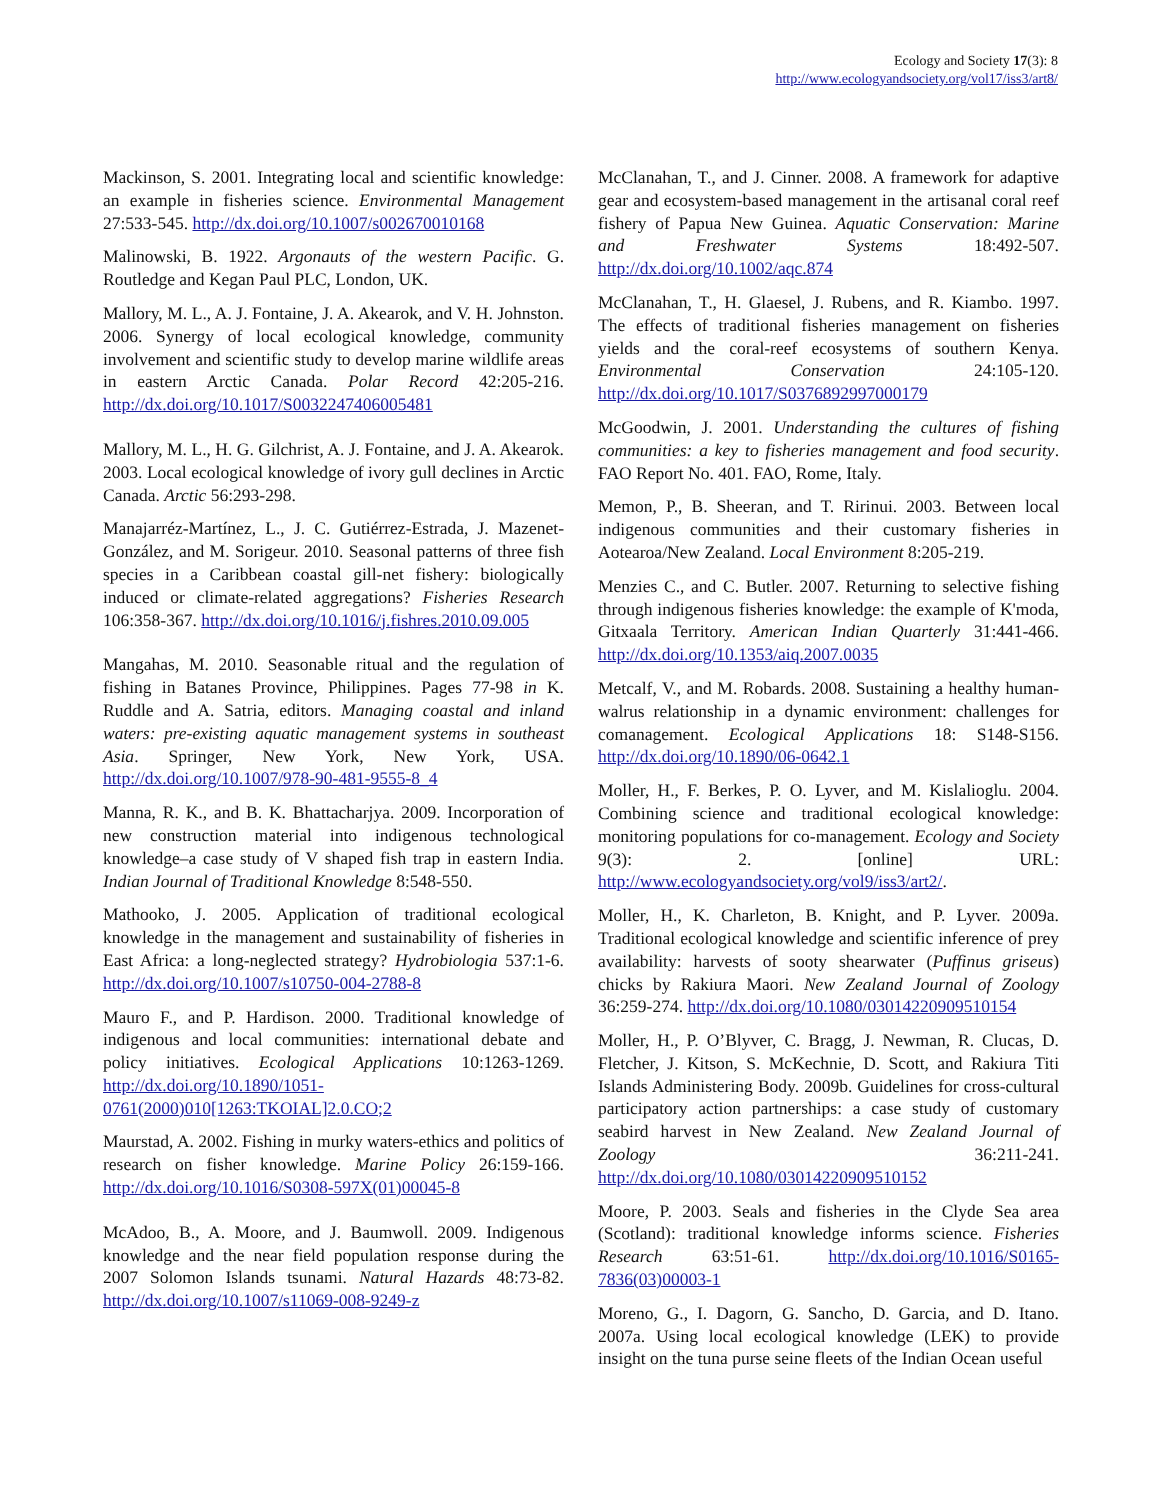Ecology and Society 17(3): 8
http://www.ecologyandsociety.org/vol17/iss3/art8/
Mackinson, S. 2001. Integrating local and scientific knowledge: an example in fisheries science. Environmental Management 27:533-545. http://dx.doi.org/10.1007/s002670010168
Malinowski, B. 1922. Argonauts of the western Pacific. G. Routledge and Kegan Paul PLC, London, UK.
Mallory, M. L., A. J. Fontaine, J. A. Akearok, and V. H. Johnston. 2006. Synergy of local ecological knowledge, community involvement and scientific study to develop marine wildlife areas in eastern Arctic Canada. Polar Record 42:205-216. http://dx.doi.org/10.1017/S0032247406005481
Mallory, M. L., H. G. Gilchrist, A. J. Fontaine, and J. A. Akearok. 2003. Local ecological knowledge of ivory gull declines in Arctic Canada. Arctic 56:293-298.
Manajarréz-Martínez, L., J. C. Gutiérrez-Estrada, J. Mazenet-González, and M. Sorigeur. 2010. Seasonal patterns of three fish species in a Caribbean coastal gill-net fishery: biologically induced or climate-related aggregations? Fisheries Research 106:358-367. http://dx.doi.org/10.1016/j.fishres.2010.09.005
Mangahas, M. 2010. Seasonable ritual and the regulation of fishing in Batanes Province, Philippines. Pages 77-98 in K. Ruddle and A. Satria, editors. Managing coastal and inland waters: pre-existing aquatic management systems in southeast Asia. Springer, New York, New York, USA. http://dx.doi.org/10.1007/978-90-481-9555-8_4
Manna, R. K., and B. K. Bhattacharjya. 2009. Incorporation of new construction material into indigenous technological knowledge–a case study of V shaped fish trap in eastern India. Indian Journal of Traditional Knowledge 8:548-550.
Mathooko, J. 2005. Application of traditional ecological knowledge in the management and sustainability of fisheries in East Africa: a long-neglected strategy? Hydrobiologia 537:1-6. http://dx.doi.org/10.1007/s10750-004-2788-8
Mauro F., and P. Hardison. 2000. Traditional knowledge of indigenous and local communities: international debate and policy initiatives. Ecological Applications 10:1263-1269. http://dx.doi.org/10.1890/1051-0761(2000)010[1263:TKOIAL]2.0.CO;2
Maurstad, A. 2002. Fishing in murky waters-ethics and politics of research on fisher knowledge. Marine Policy 26:159-166. http://dx.doi.org/10.1016/S0308-597X(01)00045-8
McAdoo, B., A. Moore, and J. Baumwoll. 2009. Indigenous knowledge and the near field population response during the 2007 Solomon Islands tsunami. Natural Hazards 48:73-82. http://dx.doi.org/10.1007/s11069-008-9249-z
McClanahan, T., and J. Cinner. 2008. A framework for adaptive gear and ecosystem-based management in the artisanal coral reef fishery of Papua New Guinea. Aquatic Conservation: Marine and Freshwater Systems 18:492-507. http://dx.doi.org/10.1002/aqc.874
McClanahan, T., H. Glaesel, J. Rubens, and R. Kiambo. 1997. The effects of traditional fisheries management on fisheries yields and the coral-reef ecosystems of southern Kenya. Environmental Conservation 24:105-120. http://dx.doi.org/10.1017/S0376892997000179
McGoodwin, J. 2001. Understanding the cultures of fishing communities: a key to fisheries management and food security. FAO Report No. 401. FAO, Rome, Italy.
Memon, P., B. Sheeran, and T. Ririnui. 2003. Between local indigenous communities and their customary fisheries in Aotearoa/New Zealand. Local Environment 8:205-219.
Menzies C., and C. Butler. 2007. Returning to selective fishing through indigenous fisheries knowledge: the example of K'moda, Gitxaala Territory. American Indian Quarterly 31:441-466. http://dx.doi.org/10.1353/aiq.2007.0035
Metcalf, V., and M. Robards. 2008. Sustaining a healthy human-walrus relationship in a dynamic environment: challenges for comanagement. Ecological Applications 18: S148-S156. http://dx.doi.org/10.1890/06-0642.1
Moller, H., F. Berkes, P. O. Lyver, and M. Kislalioglu. 2004. Combining science and traditional ecological knowledge: monitoring populations for co-management. Ecology and Society 9(3): 2. [online] URL: http://www.ecologyandsociety.org/vol9/iss3/art2/.
Moller, H., K. Charleton, B. Knight, and P. Lyver. 2009a. Traditional ecological knowledge and scientific inference of prey availability: harvests of sooty shearwater (Puffinus griseus) chicks by Rakiura Maori. New Zealand Journal of Zoology 36:259-274. http://dx.doi.org/10.1080/03014220909510154
Moller, H., P. O’Blyver, C. Bragg, J. Newman, R. Clucas, D. Fletcher, J. Kitson, S. McKechnie, D. Scott, and Rakiura Titi Islands Administering Body. 2009b. Guidelines for cross-cultural participatory action partnerships: a case study of customary seabird harvest in New Zealand. New Zealand Journal of Zoology 36:211-241. http://dx.doi.org/10.1080/03014220909510152
Moore, P. 2003. Seals and fisheries in the Clyde Sea area (Scotland): traditional knowledge informs science. Fisheries Research 63:51-61. http://dx.doi.org/10.1016/S0165-7836(03)00003-1
Moreno, G., I. Dagorn, G. Sancho, D. Garcia, and D. Itano. 2007a. Using local ecological knowledge (LEK) to provide insight on the tuna purse seine fleets of the Indian Ocean useful